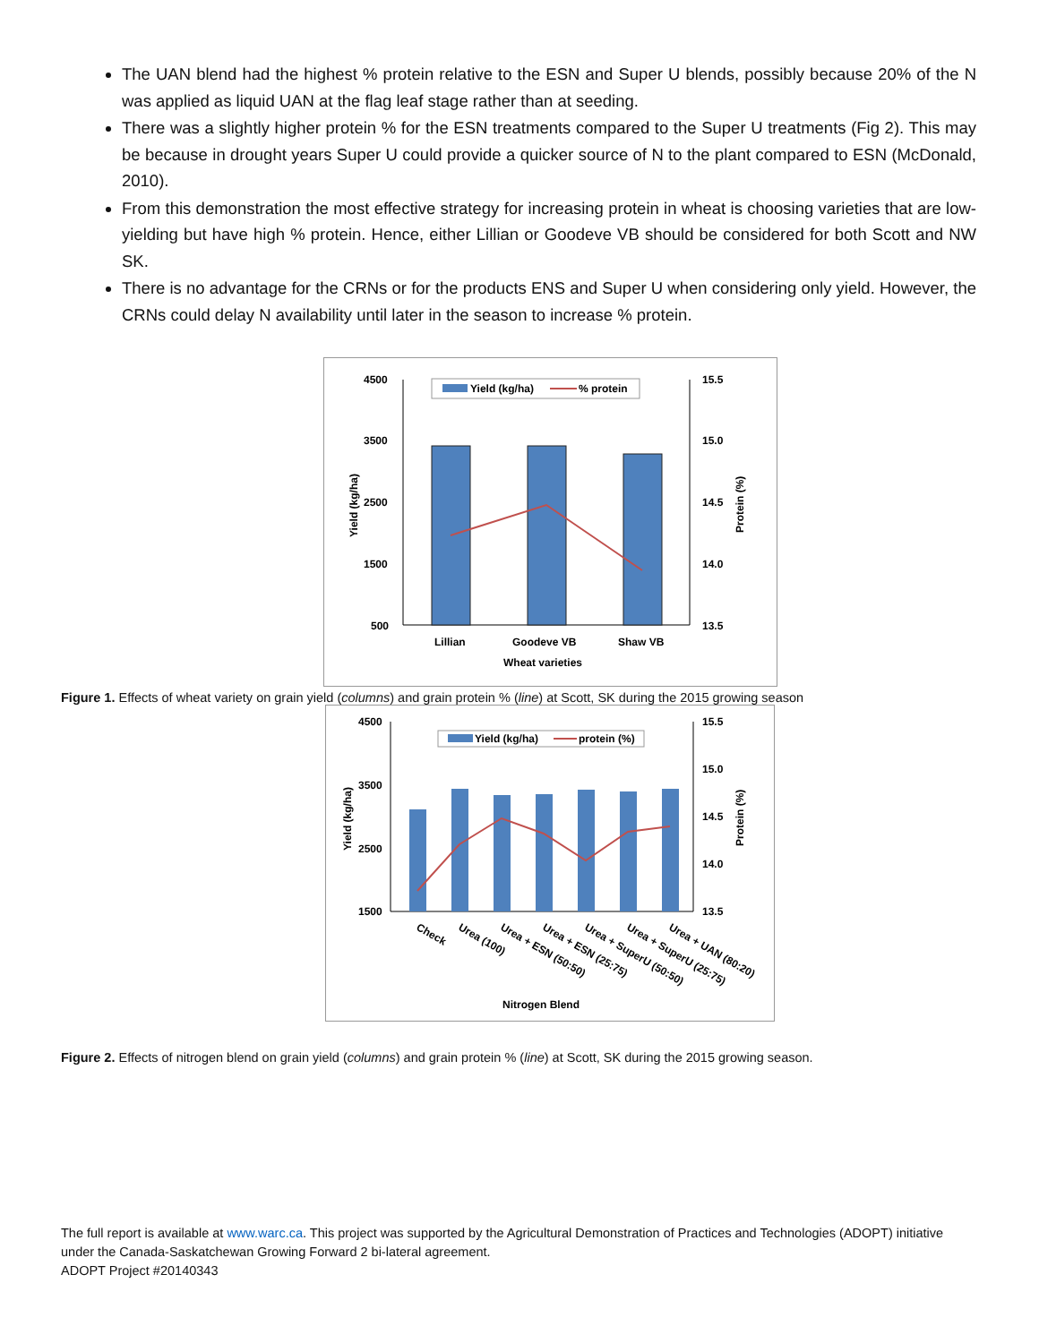The UAN blend had the highest % protein relative to the ESN and Super U blends, possibly because 20% of the N was applied as liquid UAN at the flag leaf stage rather than at seeding.
There was a slightly higher protein % for the ESN treatments compared to the Super U treatments (Fig 2). This may be because in drought years Super U could provide a quicker source of N to the plant compared to ESN (McDonald, 2010).
From this demonstration the most effective strategy for increasing protein in wheat is choosing varieties that are low-yielding but have high % protein. Hence, either Lillian or Goodeve VB should be considered for both Scott and NW SK.
There is no advantage for the CRNs or for the products ENS and Super U when considering only yield. However, the CRNs could delay N availability until later in the season to increase % protein.
4500
3500
2500
1500
500
15.5
15.0
14.5
14.0
13.5
Yield (kg/ha)
% protein
Lillian
Goodeve VB
Shaw VB
Wheat varieties
Yield (kg/ha)
Protein (%)
Figure 1. Effects of wheat variety on grain yield (columns) and grain protein % (line) at Scott, SK during the 2015 growing season
4500
3500
2500
1500
15.5
15.0
14.5
14.0
13.5
Yield (kg/ha)
protein (%)
Check
Urea (100)
Urea + ESN (50:50)
Urea + ESN (25:75)
Urea + SuperU (50:50)
Urea + SuperU (25:75)
Urea + UAN (80:20)
Nitrogen Blend
Yield (kg/ha)
Protein (%)
Figure 2. Effects of nitrogen blend on grain yield (columns) and grain protein % (line) at Scott, SK during the 2015 growing season.
The full report is available at www.warc.ca. This project was supported by the Agricultural Demonstration of Practices and Technologies (ADOPT) initiative under the Canada-Saskatchewan Growing Forward 2 bi-lateral agreement.
ADOPT Project #20140343